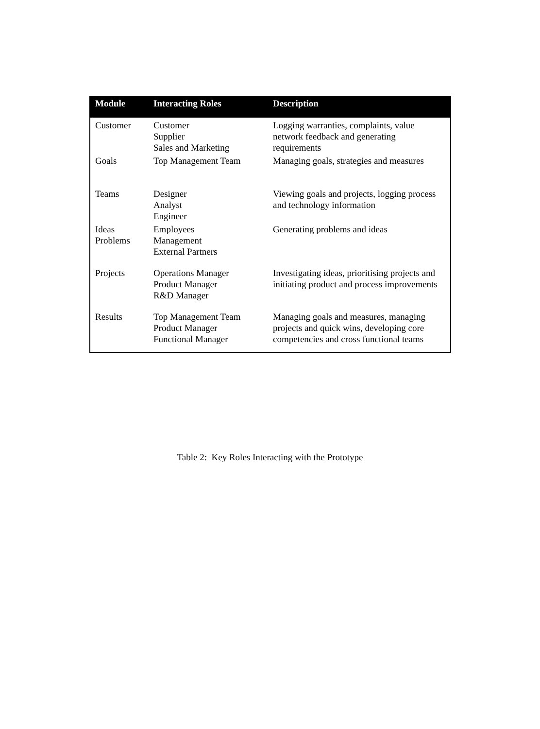| Module | Interacting Roles | Description |
| --- | --- | --- |
| Customer | Customer Supplier Sales and Marketing | Logging warranties, complaints, value network feedback and generating requirements |
| Goals | Top Management Team | Managing goals, strategies and measures |
| Teams | Designer Analyst Engineer | Viewing goals and projects, logging process and technology information |
| Ideas Problems | Employees Management External Partners | Generating problems and ideas |
| Projects | Operations Manager Product Manager R&D Manager | Investigating ideas, prioritising projects and initiating product and process improvements |
| Results | Top Management Team Product Manager Functional Manager | Managing goals and measures, managing projects and quick wins, developing core competencies and cross functional teams |
Table 2: Key Roles Interacting with the Prototype